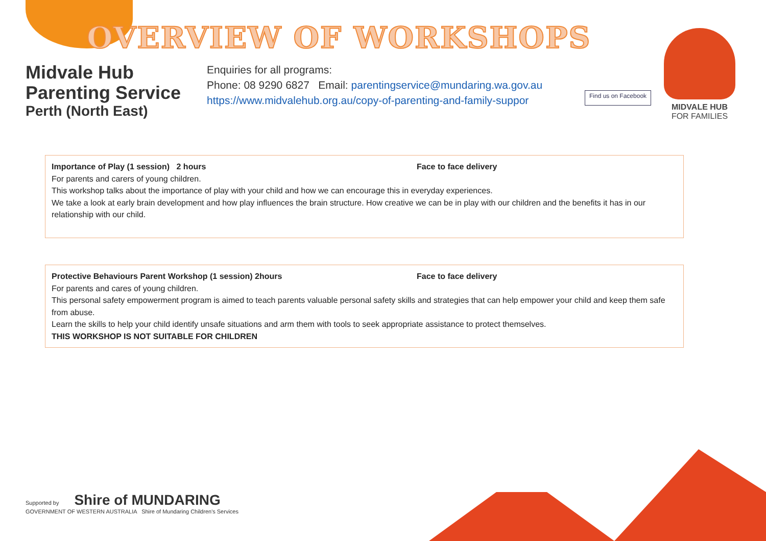OVERVIEW OF WORKSHOPS
Midvale Hub
Parenting Service
Perth (North East)
Enquiries for all programs:
Phone: 08 9290 6827 Email: parentingservice@mundaring.wa.gov.au
https://www.midvalehub.org.au/copy-of-parenting-and-family-suppor
Find us on Facebook
MIDVALE HUB
FOR FAMILIES
Importance of Play (1 session) 2 hours Face to face delivery
For parents and carers of young children.
This workshop talks about the importance of play with your child and how we can encourage this in everyday experiences.
We take a look at early brain development and how play influences the brain structure. How creative we can be in play with our children and the benefits it has in our relationship with our child.
Protective Behaviours Parent Workshop (1 session) 2hours Face to face delivery
For parents and cares of young children.
This personal safety empowerment program is aimed to teach parents valuable personal safety skills and strategies that can help empower your child and keep them safe from abuse.
Learn the skills to help your child identify unsafe situations and arm them with tools to seek appropriate assistance to protect themselves.
THIS WORKSHOP IS NOT SUITABLE FOR CHILDREN
Supported by Shire of MUNDARING
GOVERNMENT OF WESTERN AUSTRALIA Shire of Mundaring Children's Services